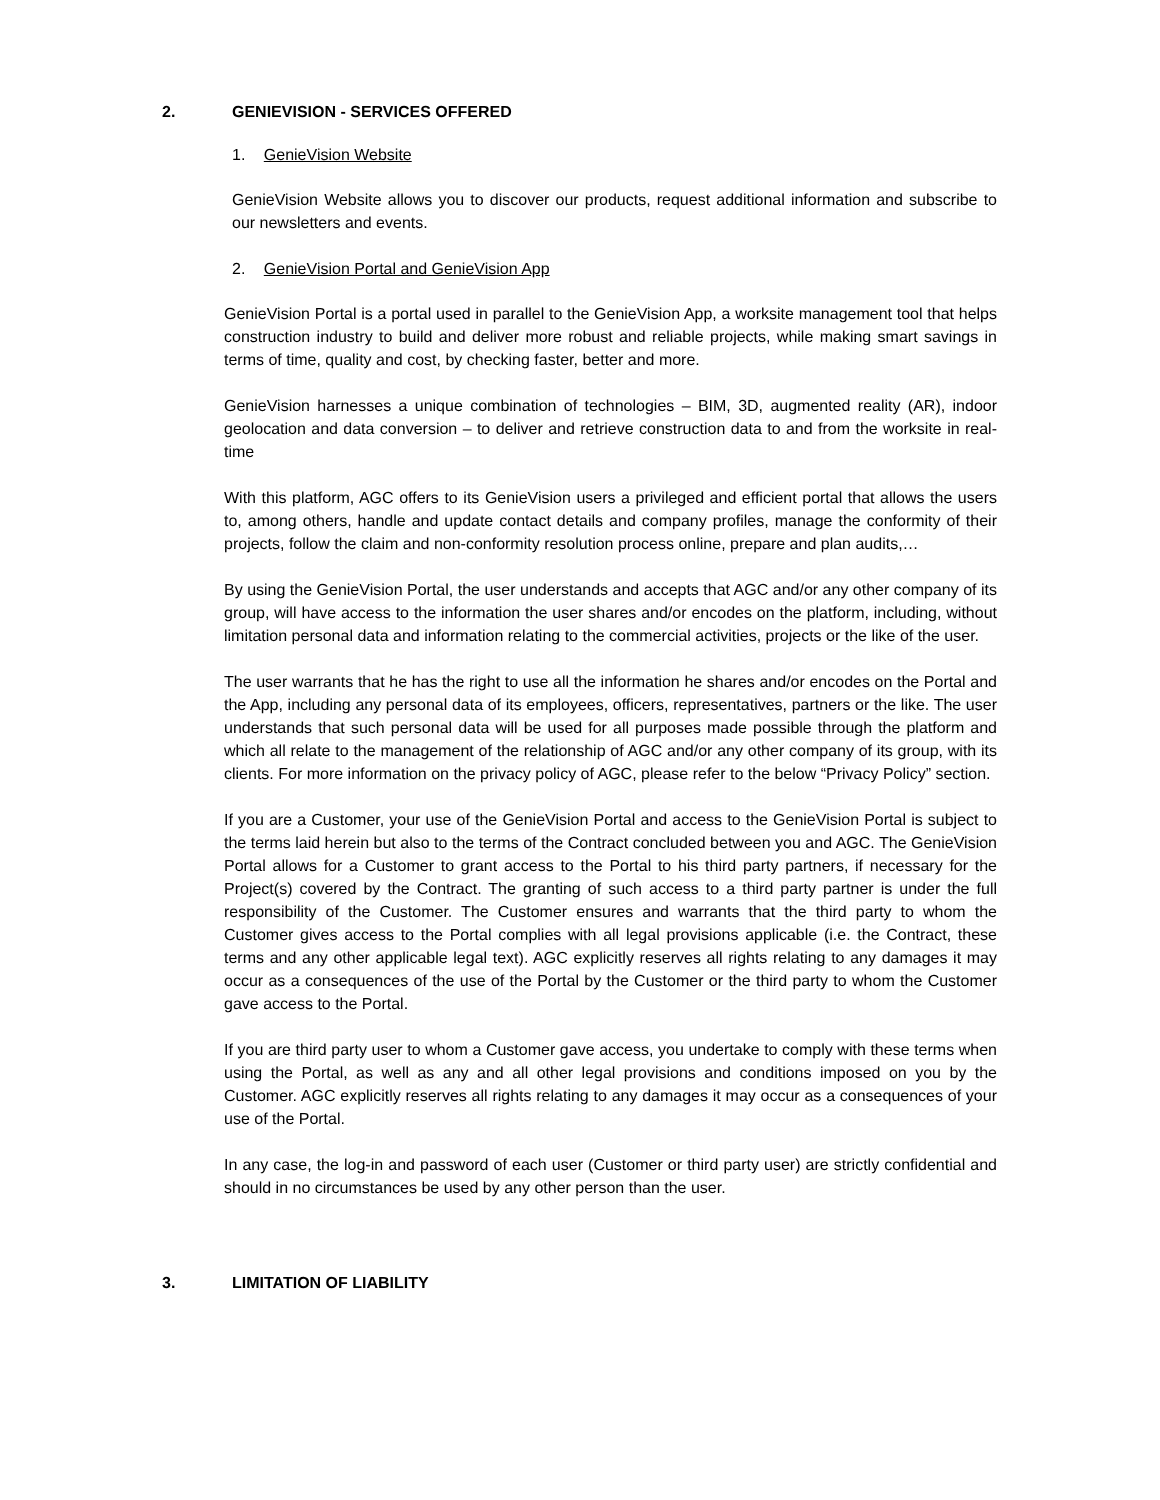2. GENIEVISION - SERVICES OFFERED
1. GenieVision Website
GenieVision Website allows you to discover our products, request additional information and subscribe to our newsletters and events.
2. GenieVision Portal and GenieVision App
GenieVision Portal is a portal used in parallel to the GenieVision App, a worksite management tool that helps construction industry to build and deliver more robust and reliable projects, while making smart savings in terms of time, quality and cost, by checking faster, better and more.
GenieVision harnesses a unique combination of technologies – BIM, 3D, augmented reality (AR), indoor geolocation and data conversion – to deliver and retrieve construction data to and from the worksite in real-time
With this platform, AGC offers to its GenieVision users a privileged and efficient portal that allows the users to, among others, handle and update contact details and company profiles, manage the conformity of their projects, follow the claim and non-conformity resolution process online, prepare and plan audits,…
By using the GenieVision Portal, the user understands and accepts that AGC and/or any other company of its group, will have access to the information the user shares and/or encodes on the platform, including, without limitation personal data and information relating to the commercial activities, projects or the like of the user.
The user warrants that he has the right to use all the information he shares and/or encodes on the Portal and the App, including any personal data of its employees, officers, representatives, partners or the like. The user understands that such personal data will be used for all purposes made possible through the platform and which all relate to the management of the relationship of AGC and/or any other company of its group, with its clients. For more information on the privacy policy of AGC, please refer to the below “Privacy Policy” section.
If you are a Customer, your use of the GenieVision Portal and access to the GenieVision Portal is subject to the terms laid herein but also to the terms of the Contract concluded between you and AGC. The GenieVision Portal allows for a Customer to grant access to the Portal to his third party partners, if necessary for the Project(s) covered by the Contract. The granting of such access to a third party partner is under the full responsibility of the Customer. The Customer ensures and warrants that the third party to whom the Customer gives access to the Portal complies with all legal provisions applicable (i.e. the Contract, these terms and any other applicable legal text). AGC explicitly reserves all rights relating to any damages it may occur as a consequences of the use of the Portal by the Customer or the third party to whom the Customer gave access to the Portal.
If you are third party user to whom a Customer gave access, you undertake to comply with these terms when using the Portal, as well as any and all other legal provisions and conditions imposed on you by the Customer. AGC explicitly reserves all rights relating to any damages it may occur as a consequences of your use of the Portal.
In any case, the log-in and password of each user (Customer or third party user) are strictly confidential and should in no circumstances be used by any other person than the user.
3. LIMITATION OF LIABILITY